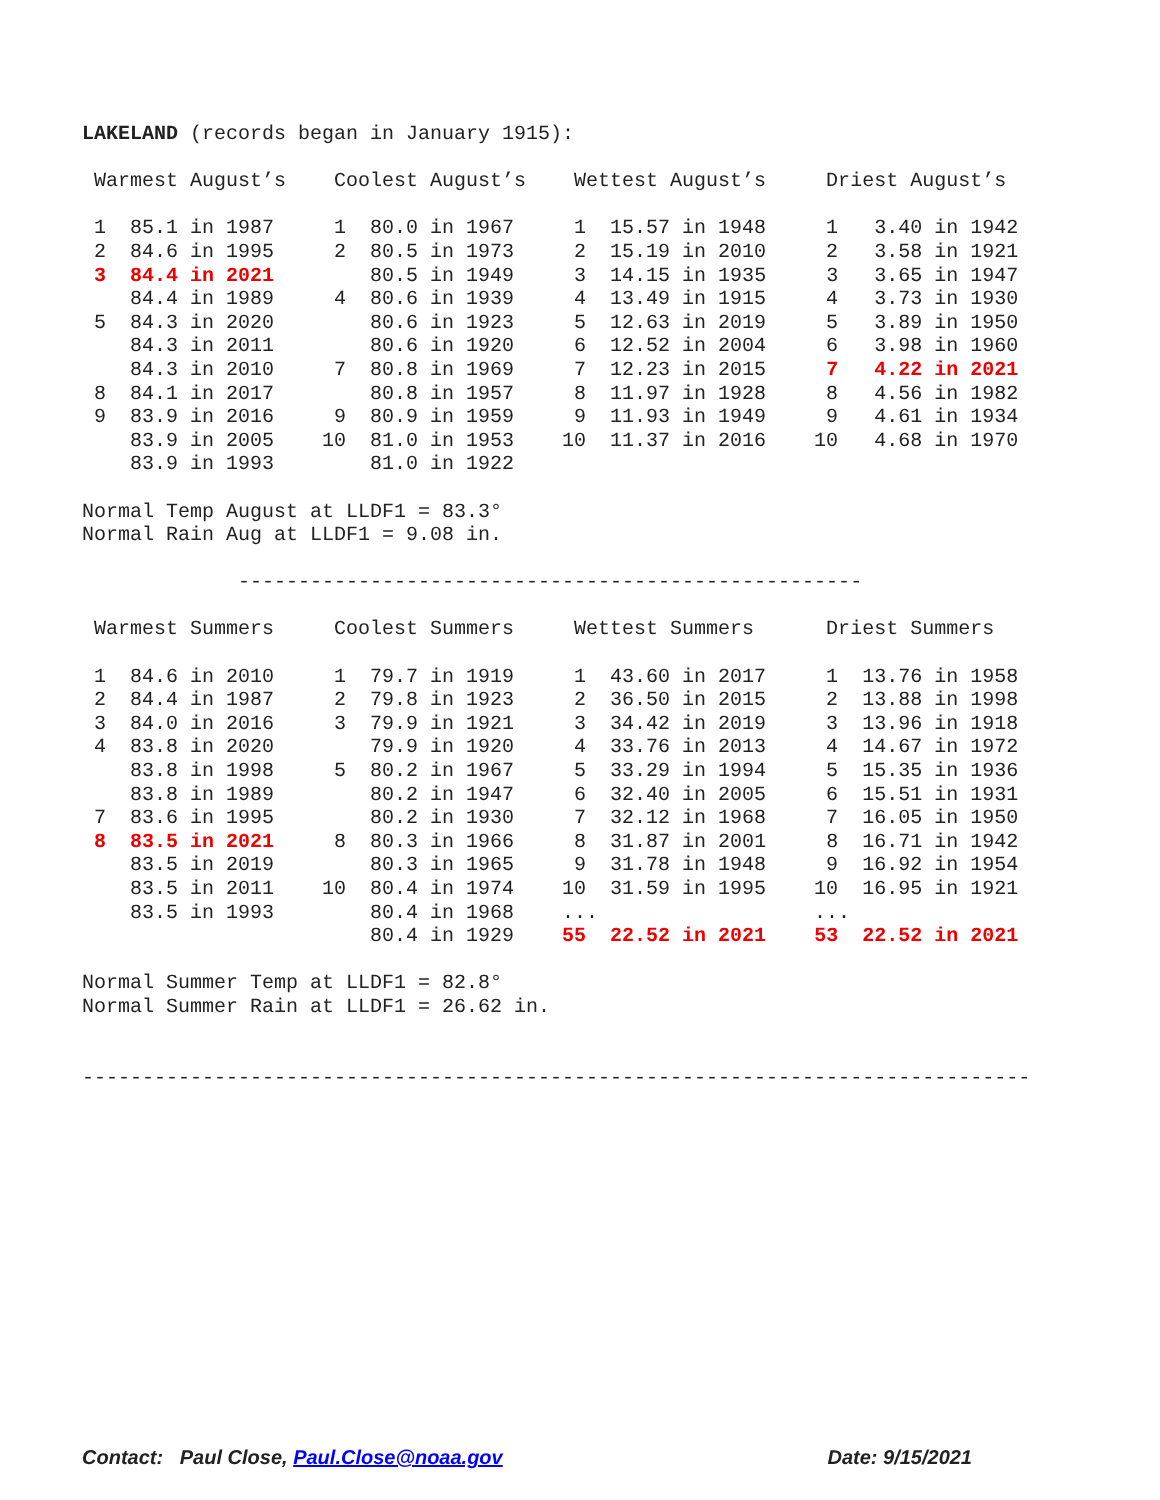LAKELAND (records began in January 1915):

 Warmest August’s    Coolest August’s    Wettest August’s     Driest August’s

 1  85.1 in 1987     1  80.0 in 1967     1  15.57 in 1948     1   3.40 in 1942
 2  84.6 in 1995     2  80.5 in 1973     2  15.19 in 2010     2   3.58 in 1921
 3  84.4 in 2021        80.5 in 1949     3  14.15 in 1935     3   3.65 in 1947
    84.4 in 1989     4  80.6 in 1939     4  13.49 in 1915     4   3.73 in 1930
 5  84.3 in 2020        80.6 in 1923     5  12.63 in 2019     5   3.89 in 1950
    84.3 in 2011        80.6 in 1920     6  12.52 in 2004     6   3.98 in 1960
    84.3 in 2010     7  80.8 in 1969     7  12.23 in 2015     7   4.22 in 2021
 8  84.1 in 2017        80.8 in 1957     8  11.97 in 1928     8   4.56 in 1982
 9  83.9 in 2016     9  80.9 in 1959     9  11.93 in 1949     9   4.61 in 1934
    83.9 in 2005    10  81.0 in 1953    10  11.37 in 2016    10   4.68 in 1970
    83.9 in 1993        81.0 in 1922

Normal Temp August at LLDF1 = 83.3°
Normal Rain Aug at LLDF1 = 9.08 in.

             ----------------------------------------------------

 Warmest Summers     Coolest Summers     Wettest Summers      Driest Summers

 1  84.6 in 2010     1  79.7 in 1919     1  43.60 in 2017     1  13.76 in 1958
 2  84.4 in 1987     2  79.8 in 1923     2  36.50 in 2015     2  13.88 in 1998
 3  84.0 in 2016     3  79.9 in 1921     3  34.42 in 2019     3  13.96 in 1918
 4  83.8 in 2020        79.9 in 1920     4  33.76 in 2013     4  14.67 in 1972
    83.8 in 1998     5  80.2 in 1967     5  33.29 in 1994     5  15.35 in 1936
    83.8 in 1989        80.2 in 1947     6  32.40 in 2005     6  15.51 in 1931
 7  83.6 in 1995        80.2 in 1930     7  32.12 in 1968     7  16.05 in 1950
 8  83.5 in 2021     8  80.3 in 1966     8  31.87 in 2001     8  16.71 in 1942
    83.5 in 2019        80.3 in 1965     9  31.78 in 1948     9  16.92 in 1954
    83.5 in 2011    10  80.4 in 1974    10  31.59 in 1995    10  16.95 in 1921
    83.5 in 1993        80.4 in 1968    ...                  ...
                        80.4 in 1929    55  22.52 in 2021    53  22.52 in 2021

Normal Summer Temp at LLDF1 = 82.8°
Normal Summer Rain at LLDF1 = 26.62 in.


-------------------------------------------------------------------------------
Contact: Paul Close, Paul.Close@noaa.gov Date: 9/15/2021